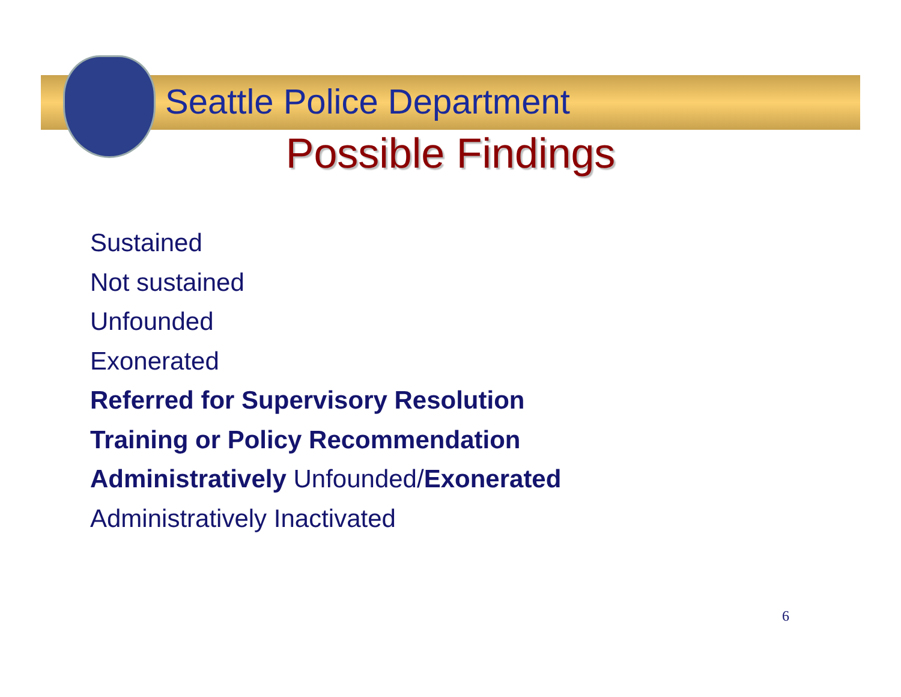Seattle Police Department
Possible Findings
Sustained
Not sustained
Unfounded
Exonerated
Referred for Supervisory Resolution
Training or Policy Recommendation
Administratively Unfounded/Exonerated
Administratively Inactivated
6